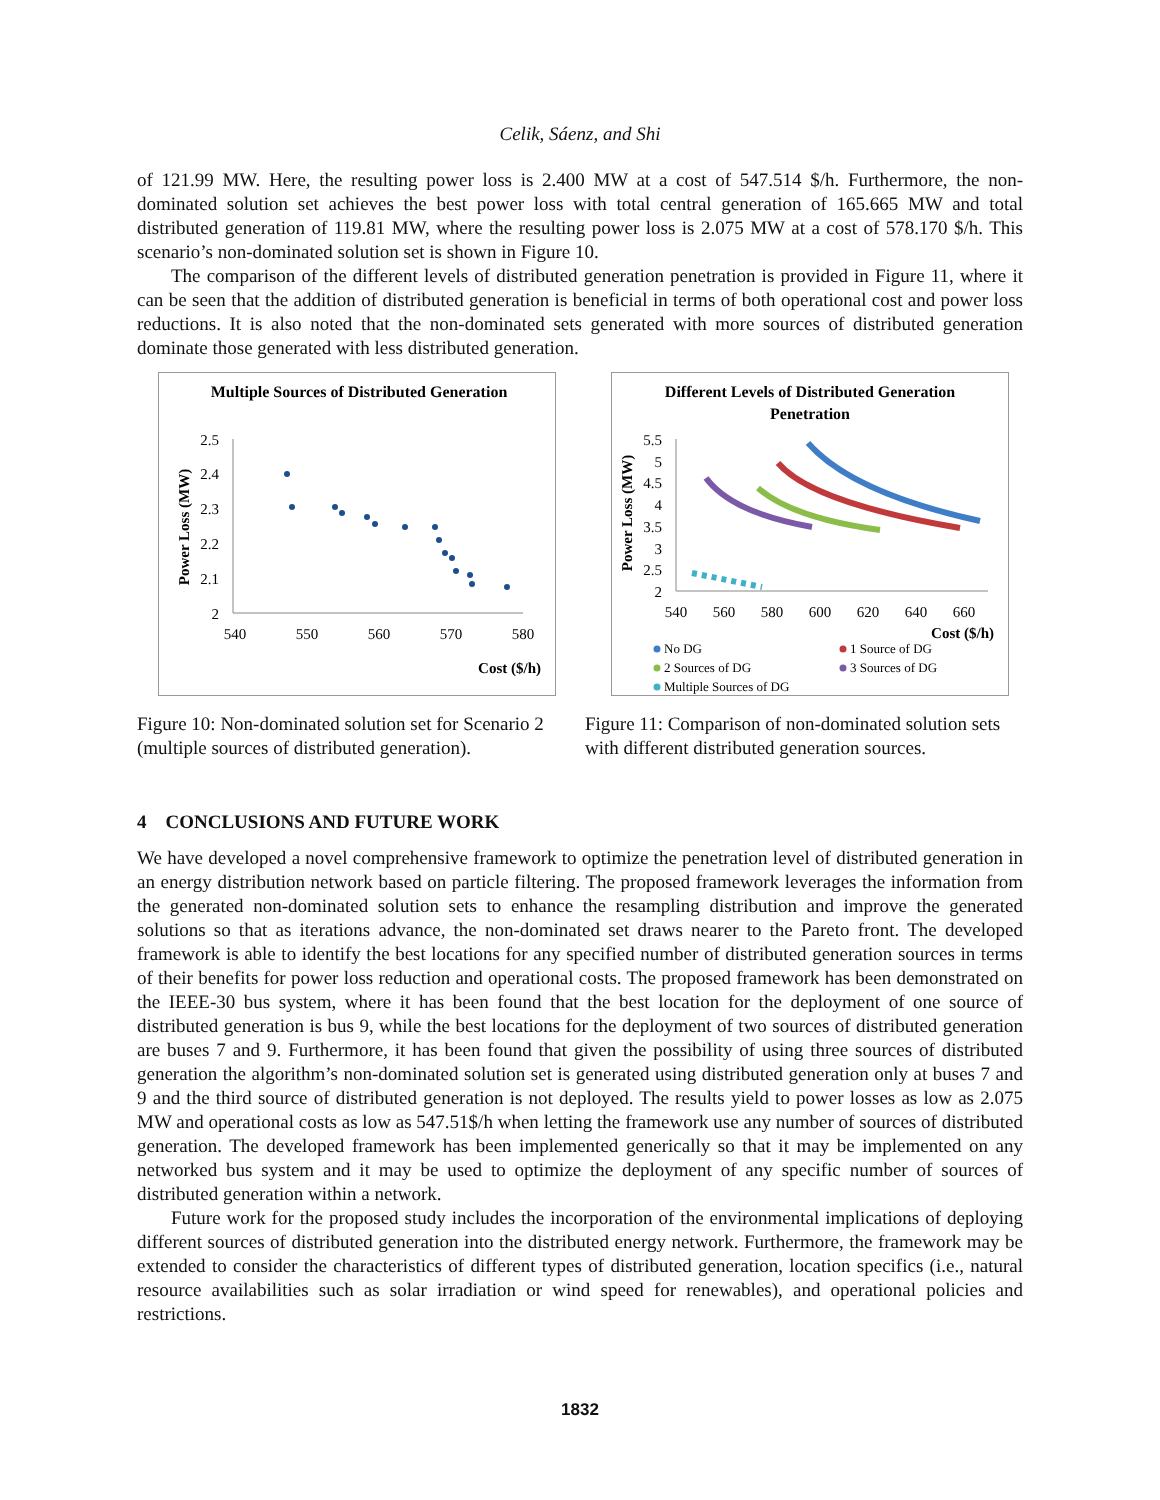Celik, Sáenz, and Shi
of 121.99 MW. Here, the resulting power loss is 2.400 MW at a cost of 547.514 $/h. Furthermore, the non-dominated solution set achieves the best power loss with total central generation of 165.665 MW and total distributed generation of 119.81 MW, where the resulting power loss is 2.075 MW at a cost of 578.170 $/h. This scenario’s non-dominated solution set is shown in Figure 10.
The comparison of the different levels of distributed generation penetration is provided in Figure 11, where it can be seen that the addition of distributed generation is beneficial in terms of both operational cost and power loss reductions. It is also noted that the non-dominated sets generated with more sources of distributed generation dominate those generated with less distributed generation.
Multiple Sources of Distributed Generation
2.5
2.4
2.3
2.2
2.1
2
540
550
560
570
580
Cost ($/h)
Power Loss (MW)
Different Levels of Distributed Generation
Penetration
5.5
5
4.5
4
3.5
3
2.5
2
540
560
580
600
620
640
660
Cost ($/h)
Power Loss (MW)
No DG
1 Source of DG
2 Sources of DG
3 Sources of DG
Multiple Sources of DG
Figure 10: Non-dominated solution set for Scenario 2 (multiple sources of distributed generation).
Figure 11: Comparison of non-dominated solution sets with different distributed generation sources.
4 CONCLUSIONS AND FUTURE WORK
We have developed a novel comprehensive framework to optimize the penetration level of distributed generation in an energy distribution network based on particle filtering. The proposed framework leverages the information from the generated non-dominated solution sets to enhance the resampling distribution and improve the generated solutions so that as iterations advance, the non-dominated set draws nearer to the Pareto front. The developed framework is able to identify the best locations for any specified number of distributed generation sources in terms of their benefits for power loss reduction and operational costs. The proposed framework has been demonstrated on the IEEE-30 bus system, where it has been found that the best location for the deployment of one source of distributed generation is bus 9, while the best locations for the deployment of two sources of distributed generation are buses 7 and 9. Furthermore, it has been found that given the possibility of using three sources of distributed generation the algorithm’s non-dominated solution set is generated using distributed generation only at buses 7 and 9 and the third source of distributed generation is not deployed. The results yield to power losses as low as 2.075 MW and operational costs as low as 547.51$/h when letting the framework use any number of sources of distributed generation. The developed framework has been implemented generically so that it may be implemented on any networked bus system and it may be used to optimize the deployment of any specific number of sources of distributed generation within a network.
Future work for the proposed study includes the incorporation of the environmental implications of deploying different sources of distributed generation into the distributed energy network. Furthermore, the framework may be extended to consider the characteristics of different types of distributed generation, location specifics (i.e., natural resource availabilities such as solar irradiation or wind speed for renewables), and operational policies and restrictions.
1832